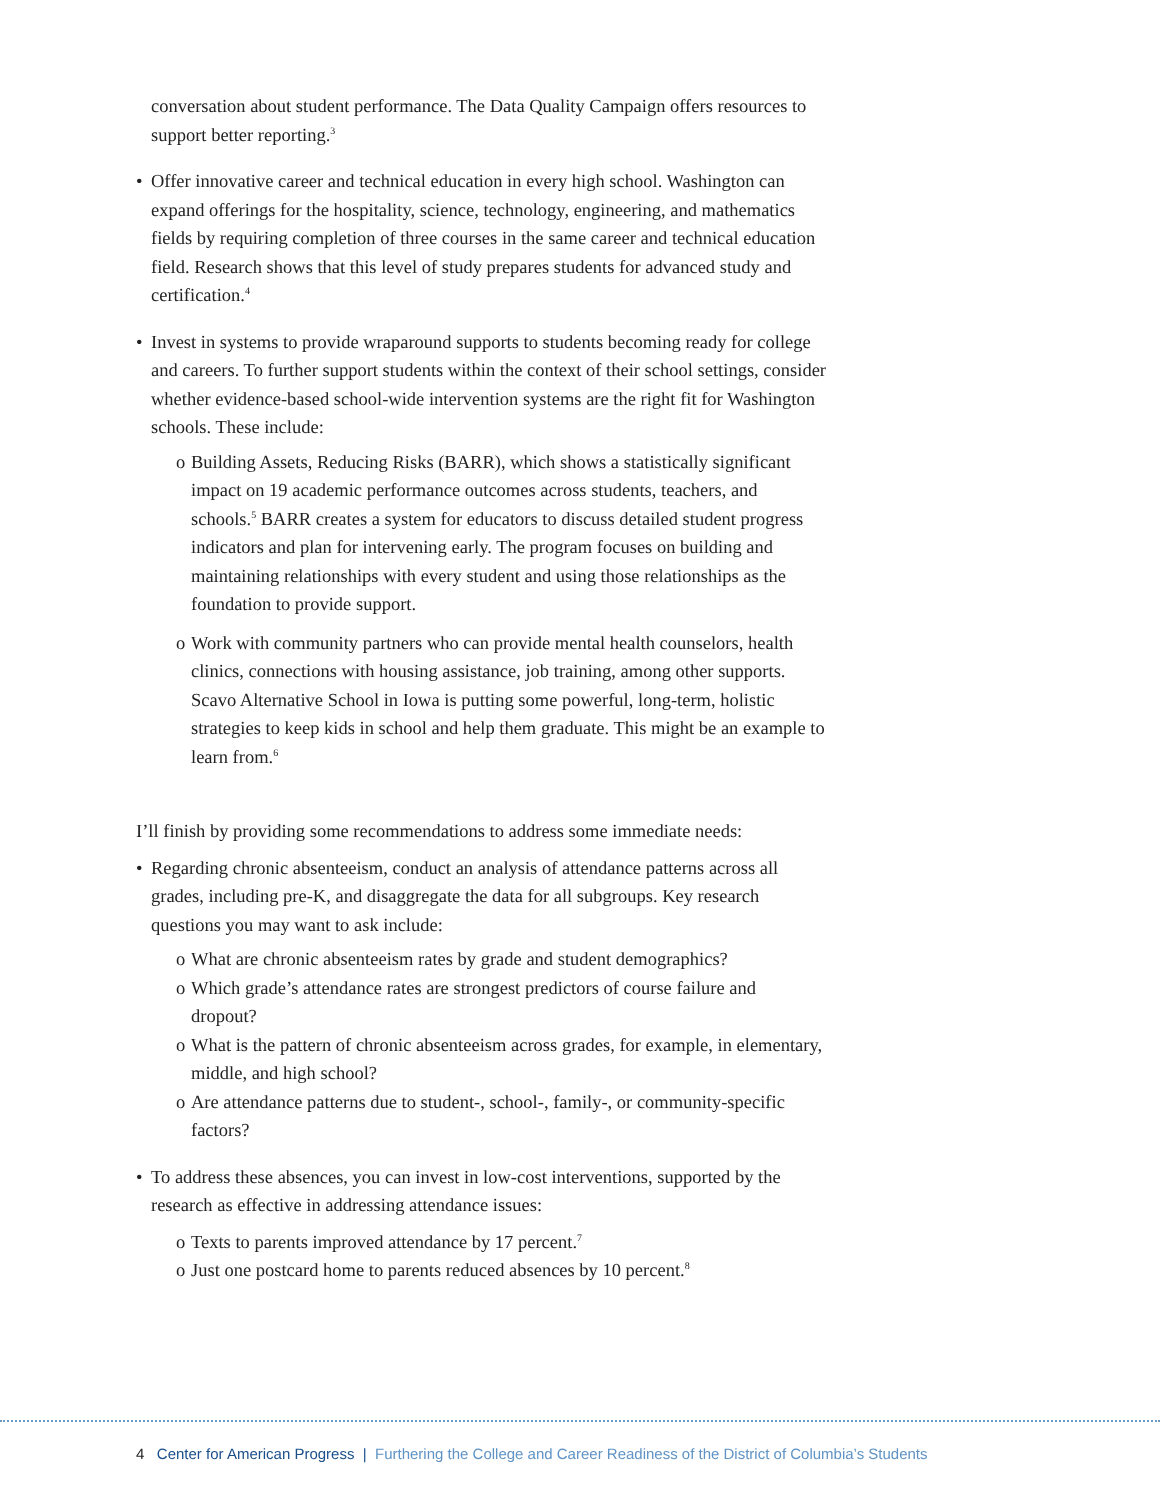conversation about student performance. The Data Quality Campaign offers resources to support better reporting.<sup>3</sup>
• Offer innovative career and technical education in every high school. Washington can expand offerings for the hospitality, science, technology, engineering, and mathematics fields by requiring completion of three courses in the same career and technical education field. Research shows that this level of study prepares students for advanced study and certification.<sup>4</sup>
• Invest in systems to provide wraparound supports to students becoming ready for college and careers. To further support students within the context of their school settings, consider whether evidence-based school-wide intervention systems are the right fit for Washington schools. These include:
o Building Assets, Reducing Risks (BARR), which shows a statistically significant impact on 19 academic performance outcomes across students, teachers, and schools.<sup>5</sup> BARR creates a system for educators to discuss detailed student progress indicators and plan for intervening early. The program focuses on building and maintaining relationships with every student and using those relationships as the foundation to provide support.
o Work with community partners who can provide mental health counselors, health clinics, connections with housing assistance, job training, among other supports. Scavo Alternative School in Iowa is putting some powerful, long-term, holistic strategies to keep kids in school and help them graduate. This might be an example to learn from.<sup>6</sup>
I’ll finish by providing some recommendations to address some immediate needs:
• Regarding chronic absenteeism, conduct an analysis of attendance patterns across all grades, including pre-K, and disaggregate the data for all subgroups. Key research questions you may want to ask include:
o What are chronic absenteeism rates by grade and student demographics?
o Which grade’s attendance rates are strongest predictors of course failure and dropout?
o What is the pattern of chronic absenteeism across grades, for example, in elementary, middle, and high school?
o Are attendance patterns due to student-, school-, family-, or community-specific factors?
• To address these absences, you can invest in low-cost interventions, supported by the research as effective in addressing attendance issues:
o Texts to parents improved attendance by 17 percent.<sup>7</sup>
o Just one postcard home to parents reduced absences by 10 percent.<sup>8</sup>
4 Center for American Progress | Furthering the College and Career Readiness of the District of Columbia’s Students